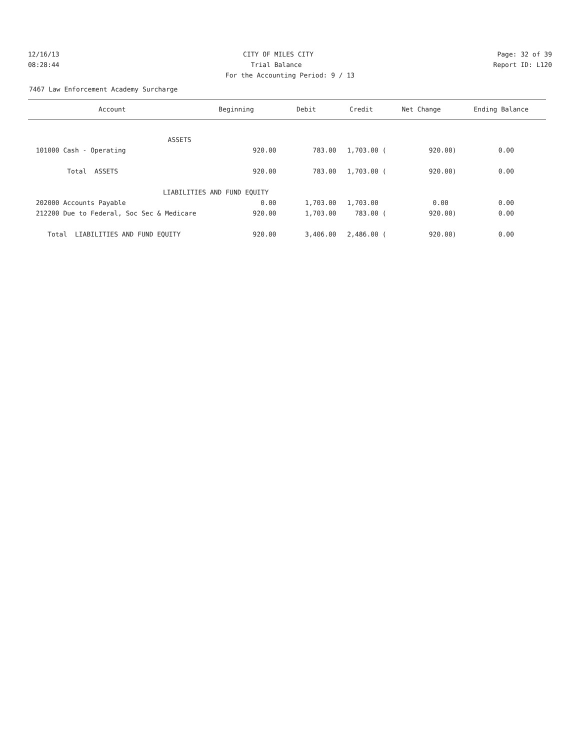12/16/13 CITY OF MILES CITY Page: 32 of 39
08:28:44 Trial Balance Report ID: L120
For the Accounting Period: 9 / 13
7467 Law Enforcement Academy Surcharge
| Account | Beginning | Debit | Credit | Net Change | Ending Balance |
| --- | --- | --- | --- | --- | --- |
| ASSETS | | | | | |
| 101000 Cash - Operating | 920.00 | 783.00 | 1,703.00 ( | 920.00) | 0.00 |
| Total ASSETS | 920.00 | 783.00 | 1,703.00 ( | 920.00) | 0.00 |
| LIABILITIES AND FUND EQUITY | | | | | |
| 202000 Accounts Payable | 0.00 | 1,703.00 | 1,703.00 | 0.00 | 0.00 |
| 212200 Due to Federal, Soc Sec & Medicare | 920.00 | 1,703.00 | 783.00 ( | 920.00) | 0.00 |
| Total LIABILITIES AND FUND EQUITY | 920.00 | 3,406.00 | 2,486.00 ( | 920.00) | 0.00 |